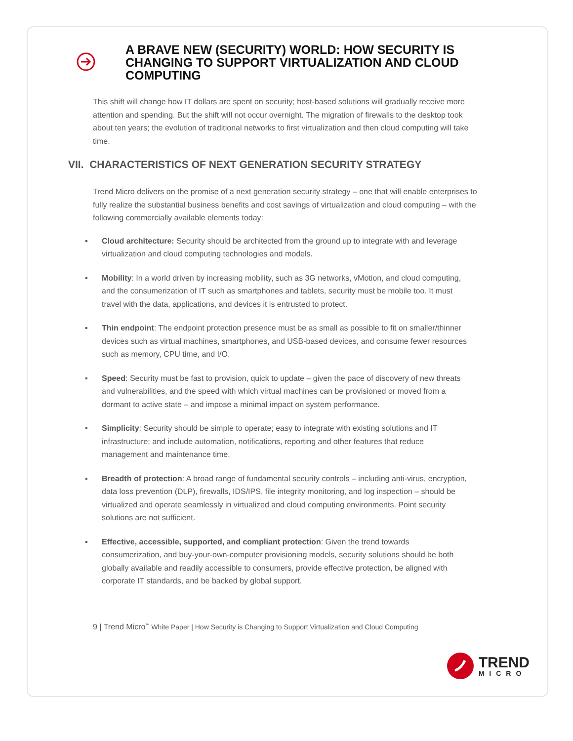A BRAVE NEW (SECURITY) WORLD: HOW SECURITY IS CHANGING TO SUPPORT VIRTUALIZATION AND CLOUD COMPUTING
This shift will change how IT dollars are spent on security; host-based solutions will gradually receive more attention and spending. But the shift will not occur overnight. The migration of firewalls to the desktop took about ten years; the evolution of traditional networks to first virtualization and then cloud computing will take time.
VII. CHARACTERISTICS OF NEXT GENERATION SECURITY STRATEGY
Trend Micro delivers on the promise of a next generation security strategy – one that will enable enterprises to fully realize the substantial business benefits and cost savings of virtualization and cloud computing – with the following commercially available elements today:
▪ Cloud architecture: Security should be architected from the ground up to integrate with and leverage virtualization and cloud computing technologies and models.
▪ Mobility: In a world driven by increasing mobility, such as 3G networks, vMotion, and cloud computing, and the consumerization of IT such as smartphones and tablets, security must be mobile too. It must travel with the data, applications, and devices it is entrusted to protect.
▪ Thin endpoint: The endpoint protection presence must be as small as possible to fit on smaller/thinner devices such as virtual machines, smartphones, and USB-based devices, and consume fewer resources such as memory, CPU time, and I/O.
▪ Speed: Security must be fast to provision, quick to update – given the pace of discovery of new threats and vulnerabilities, and the speed with which virtual machines can be provisioned or moved from a dormant to active state – and impose a minimal impact on system performance.
▪ Simplicity: Security should be simple to operate; easy to integrate with existing solutions and IT infrastructure; and include automation, notifications, reporting and other features that reduce management and maintenance time.
▪ Breadth of protection: A broad range of fundamental security controls – including anti-virus, encryption, data loss prevention (DLP), firewalls, IDS/IPS, file integrity monitoring, and log inspection – should be virtualized and operate seamlessly in virtualized and cloud computing environments. Point security solutions are not sufficient.
▪ Effective, accessible, supported, and compliant protection: Given the trend towards consumerization, and buy-your-own-computer provisioning models, security solutions should be both globally available and readily accessible to consumers, provide effective protection, be aligned with corporate IT standards, and be backed by global support.
9 | Trend Micro<sup>™</sup> White Paper | How Security is Changing to Support Virtualization and Cloud Computing
TREND
MICRO